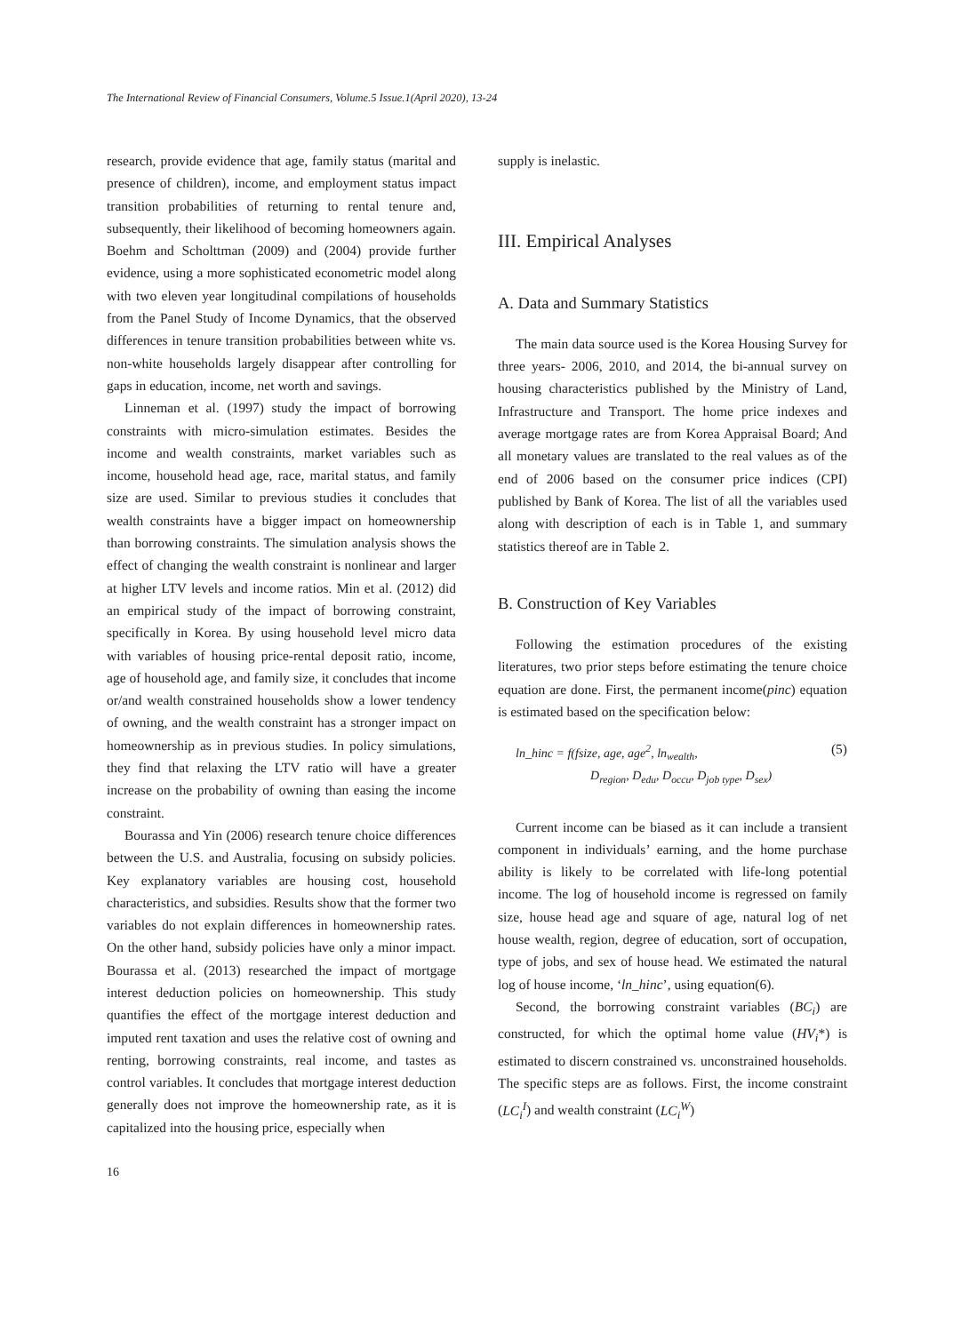The International Review of Financial Consumers, Volume.5 Issue.1(April 2020), 13-24
research, provide evidence that age, family status (marital and presence of children), income, and employment status impact transition probabilities of returning to rental tenure and, subsequently, their likelihood of becoming homeowners again. Boehm and Scholttman (2009) and (2004) provide further evidence, using a more sophisticated econometric model along with two eleven year longitudinal compilations of households from the Panel Study of Income Dynamics, that the observed differences in tenure transition probabilities between white vs. non-white households largely disappear after controlling for gaps in education, income, net worth and savings.
Linneman et al. (1997) study the impact of borrowing constraints with micro-simulation estimates. Besides the income and wealth constraints, market variables such as income, household head age, race, marital status, and family size are used. Similar to previous studies it concludes that wealth constraints have a bigger impact on homeownership than borrowing constraints. The simulation analysis shows the effect of changing the wealth constraint is nonlinear and larger at higher LTV levels and income ratios. Min et al. (2012) did an empirical study of the impact of borrowing constraint, specifically in Korea. By using household level micro data with variables of housing price-rental deposit ratio, income, age of household age, and family size, it concludes that income or/and wealth constrained households show a lower tendency of owning, and the wealth constraint has a stronger impact on homeownership as in previous studies. In policy simulations, they find that relaxing the LTV ratio will have a greater increase on the probability of owning than easing the income constraint.
Bourassa and Yin (2006) research tenure choice differences between the U.S. and Australia, focusing on subsidy policies. Key explanatory variables are housing cost, household characteristics, and subsidies. Results show that the former two variables do not explain differences in homeownership rates. On the other hand, subsidy policies have only a minor impact. Bourassa et al. (2013) researched the impact of mortgage interest deduction policies on homeownership. This study quantifies the effect of the mortgage interest deduction and imputed rent taxation and uses the relative cost of owning and renting, borrowing constraints, real income, and tastes as control variables. It concludes that mortgage interest deduction generally does not improve the homeownership rate, as it is capitalized into the housing price, especially when
supply is inelastic.
III. Empirical Analyses
A. Data and Summary Statistics
The main data source used is the Korea Housing Survey for three years- 2006, 2010, and 2014, the bi-annual survey on housing characteristics published by the Ministry of Land, Infrastructure and Transport. The home price indexes and average mortgage rates are from Korea Appraisal Board; And all monetary values are translated to the real values as of the end of 2006 based on the consumer price indices (CPI) published by Bank of Korea. The list of all the variables used along with description of each is in Table 1, and summary statistics thereof are in Table 2.
B. Construction of Key Variables
Following the estimation procedures of the existing literatures, two prior steps before estimating the tenure choice equation are done. First, the permanent income(pinc) equation is estimated based on the specification below:
ln_hinc = f(fsize, age, age<sup>2</sup>, ln<sub>wealth</sub>,
D<sub>region</sub>, D<sub>edu</sub>, D<sub>occu</sub>, D<sub>job type</sub>, D<sub>sex</sub>)
(5)
Current income can be biased as it can include a transient component in individuals’ earning, and the home purchase ability is likely to be correlated with life-long potential income. The log of household income is regressed on family size, house head age and square of age, natural log of net house wealth, region, degree of education, sort of occupation, type of jobs, and sex of house head. We estimated the natural log of house income, ‘ln_hinc’, using equation(6).
Second, the borrowing constraint variables (BC<sub>i</sub>) are constructed, for which the optimal home value (HV<sub>i</sub>*) is estimated to discern constrained vs. unconstrained households. The specific steps are as follows. First, the income constraint (LC<sub>i</sub><sup>I</sup>) and wealth constraint (LC<sub>i</sub><sup>W</sup>)
16